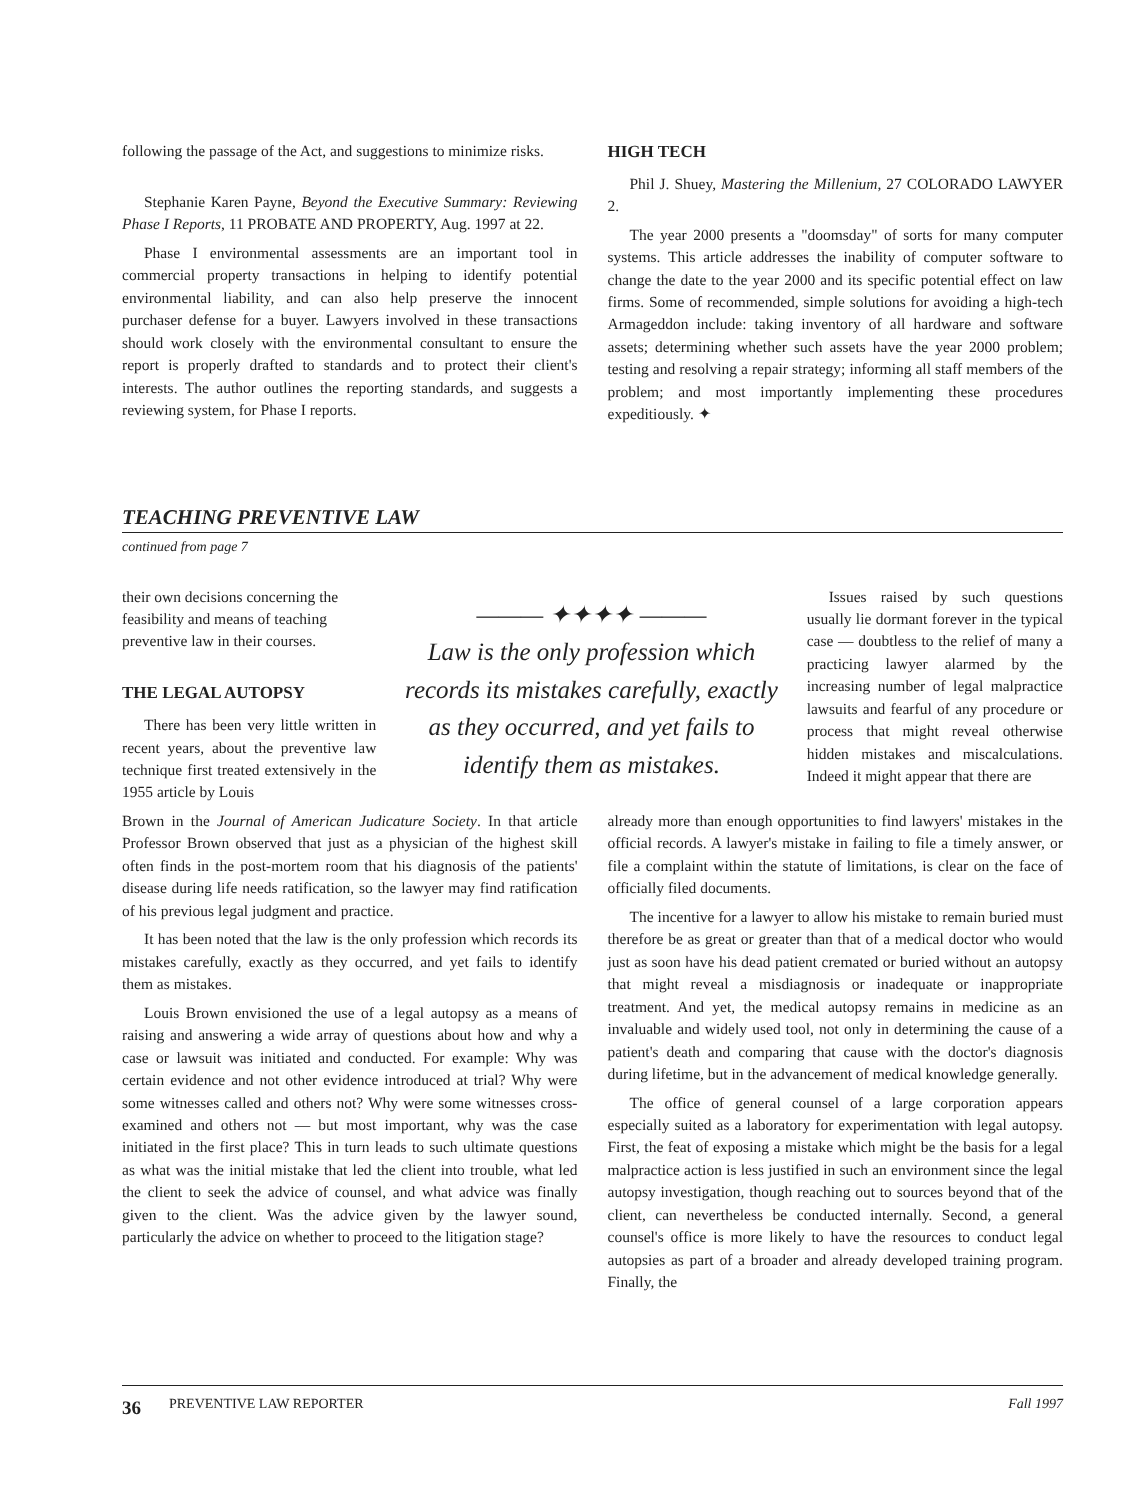following the passage of the Act, and suggestions to minimize risks.
Stephanie Karen Payne, Beyond the Executive Summary: Reviewing Phase I Reports, 11 PROBATE AND PROPERTY, Aug. 1997 at 22.
Phase I environmental assessments are an important tool in commercial property transactions in helping to identify potential environmental liability, and can also help preserve the innocent purchaser defense for a buyer. Lawyers involved in these transactions should work closely with the environmental consultant to ensure the report is properly drafted to standards and to protect their client's interests. The author outlines the reporting standards, and suggests a reviewing system, for Phase I reports.
HIGH TECH
Phil J. Shuey, Mastering the Millenium, 27 COLORADO LAWYER 2.
The year 2000 presents a "doomsday" of sorts for many computer systems. This article addresses the inability of computer software to change the date to the year 2000 and its specific potential effect on law firms. Some of recommended, simple solutions for avoiding a high-tech Armageddon include: taking inventory of all hardware and software assets; determining whether such assets have the year 2000 problem; testing and resolving a repair strategy; informing all staff members of the problem; and most importantly implementing these procedures expeditiously. ✦
TEACHING PREVENTIVE LAW
continued from page 7
their own decisions concerning the feasibility and means of teaching preventive law in their courses.
THE LEGAL AUTOPSY
There has been very little written in recent years, about the preventive law technique first treated extensively in the 1955 article by Louis
——— ✦✦✦✦ ———
Law is the only profession which records its mistakes carefully, exactly as they occurred, and yet fails to identify them as mistakes.
Issues raised by such questions usually lie dormant forever in the typical case — doubtless to the relief of many a practicing lawyer alarmed by the increasing number of legal malpractice lawsuits and fearful of any procedure or process that might reveal otherwise hidden mistakes and miscalculations. Indeed it might appear that there are
Brown in the Journal of American Judicature Society. In that article Professor Brown observed that just as a physician of the highest skill often finds in the post-mortem room that his diagnosis of the patients' disease during life needs ratification, so the lawyer may find ratification of his previous legal judgment and practice.
It has been noted that the law is the only profession which records its mistakes carefully, exactly as they occurred, and yet fails to identify them as mistakes.
Louis Brown envisioned the use of a legal autopsy as a means of raising and answering a wide array of questions about how and why a case or lawsuit was initiated and conducted. For example: Why was certain evidence and not other evidence introduced at trial? Why were some witnesses called and others not? Why were some witnesses cross-examined and others not — but most important, why was the case initiated in the first place? This in turn leads to such ultimate questions as what was the initial mistake that led the client into trouble, what led the client to seek the advice of counsel, and what advice was finally given to the client. Was the advice given by the lawyer sound, particularly the advice on whether to proceed to the litigation stage?
already more than enough opportunities to find lawyers' mistakes in the official records. A lawyer's mistake in failing to file a timely answer, or file a complaint within the statute of limitations, is clear on the face of officially filed documents.
The incentive for a lawyer to allow his mistake to remain buried must therefore be as great or greater than that of a medical doctor who would just as soon have his dead patient cremated or buried without an autopsy that might reveal a misdiagnosis or inadequate or inappropriate treatment. And yet, the medical autopsy remains in medicine as an invaluable and widely used tool, not only in determining the cause of a patient's death and comparing that cause with the doctor's diagnosis during lifetime, but in the advancement of medical knowledge generally.
The office of general counsel of a large corporation appears especially suited as a laboratory for experimentation with legal autopsy. First, the feat of exposing a mistake which might be the basis for a legal malpractice action is less justified in such an environment since the legal autopsy investigation, though reaching out to sources beyond that of the client, can nevertheless be conducted internally. Second, a general counsel's office is more likely to have the resources to conduct legal autopsies as part of a broader and already developed training program. Finally, the
36 PREVENTIVE LAW REPORTER Fall 1997